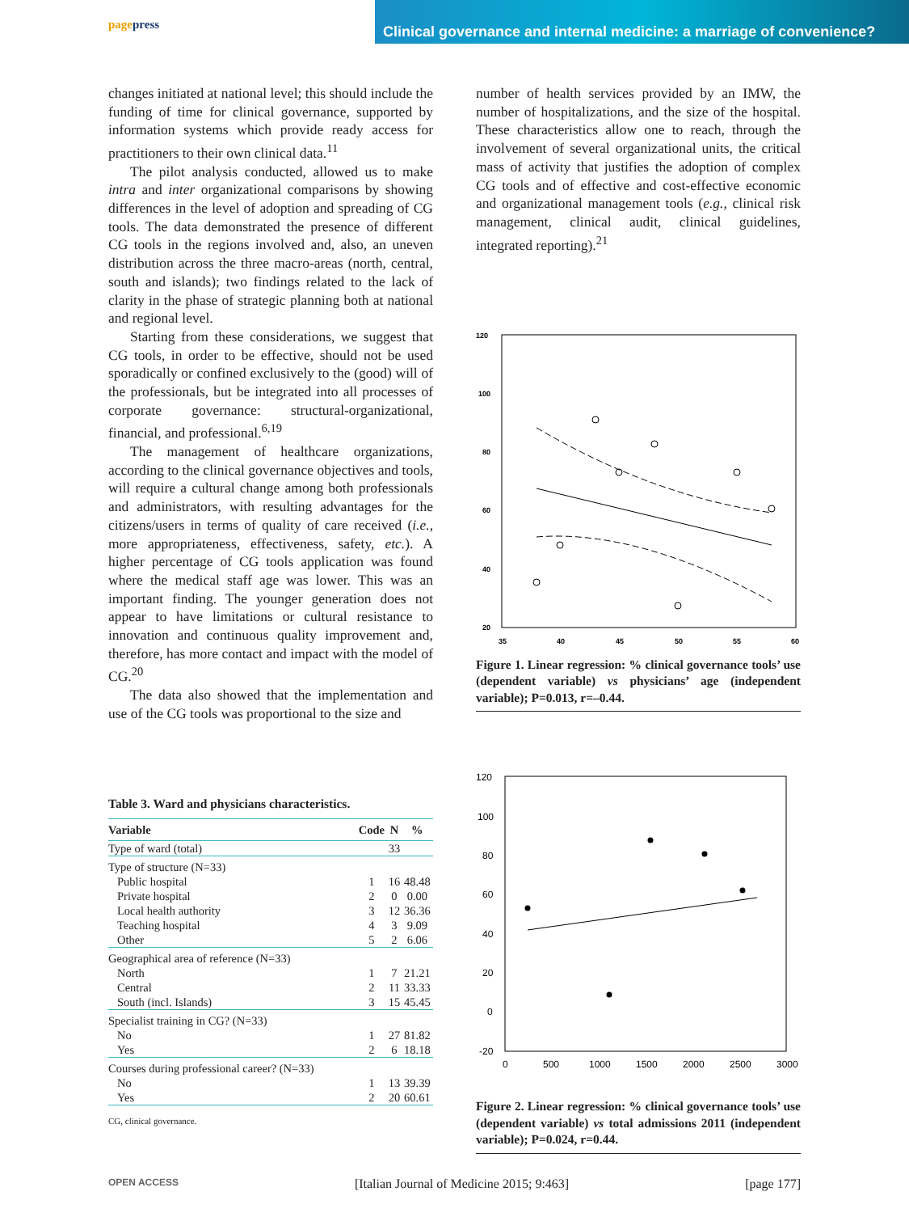pagepress
Clinical governance and internal medicine: a marriage of convenience?
changes initiated at national level; this should include the funding of time for clinical governance, supported by information systems which provide ready access for practitioners to their own clinical data.<sup>11</sup>
The pilot analysis conducted, allowed us to make intra and inter organizational comparisons by showing differences in the level of adoption and spreading of CG tools. The data demonstrated the presence of different CG tools in the regions involved and, also, an uneven distribution across the three macro-areas (north, central, south and islands); two findings related to the lack of clarity in the phase of strategic planning both at national and regional level.
Starting from these considerations, we suggest that CG tools, in order to be effective, should not be used sporadically or confined exclusively to the (good) will of the professionals, but be integrated into all processes of corporate governance: structural-organizational, financial, and professional.<sup>6,19</sup>
The management of healthcare organizations, according to the clinical governance objectives and tools, will require a cultural change among both professionals and administrators, with resulting advantages for the citizens/users in terms of quality of care received (i.e., more appropriateness, effectiveness, safety, etc.). A higher percentage of CG tools application was found where the medical staff age was lower. This was an important finding. The younger generation does not appear to have limitations or cultural resistance to innovation and continuous quality improvement and, therefore, has more contact and impact with the model of CG.<sup>20</sup>
The data also showed that the implementation and use of the CG tools was proportional to the size and
Table 3. Ward and physicians characteristics.
| Variable | Code | N | % |
| --- | --- | --- | --- |
| Type of ward (total) | | 33 | |
| Type of structure (N=33) | | | |
| Public hospital | 1 | 16 | 48.48 |
| Private hospital | 2 | 0 | 0.00 |
| Local health authority | 3 | 12 | 36.36 |
| Teaching hospital | 4 | 3 | 9.09 |
| Other | 5 | 2 | 6.06 |
| Geographical area of reference (N=33) | | | |
| North | 1 | 7 | 21.21 |
| Central | 2 | 11 | 33.33 |
| South (incl. Islands) | 3 | 15 | 45.45 |
| Specialist training in CG? (N=33) | | | |
| No | 1 | 27 | 81.82 |
| Yes | 2 | 6 | 18.18 |
| Courses during professional career? (N=33) | | | |
| No | 1 | 13 | 39.39 |
| Yes | 2 | 20 | 60.61 |
CG, clinical governance.
number of health services provided by an IMW, the number of hospitalizations, and the size of the hospital. These characteristics allow one to reach, through the involvement of several organizational units, the critical mass of activity that justifies the adoption of complex CG tools and of effective and cost-effective economic and organizational management tools (e.g., clinical risk management, clinical audit, clinical guidelines, integrated reporting).<sup>21</sup>
120
100
80
60
40
20
35
40
45
50
55
60
Figure 1. Linear regression: % clinical governance tools’ use (dependent variable) vs physicians’ age (independent variable); P=0.013, r=–0.44.
120
100
80
60
40
20
0
-20
0
500
1000
1500
2000
2500
3000
Figure 2. Linear regression: % clinical governance tools’ use (dependent variable) vs total admissions 2011 (independent variable); P=0.024, r=0.44.
OPEN ACCESS [Italian Journal of Medicine 2015; 9:463] [page 177]